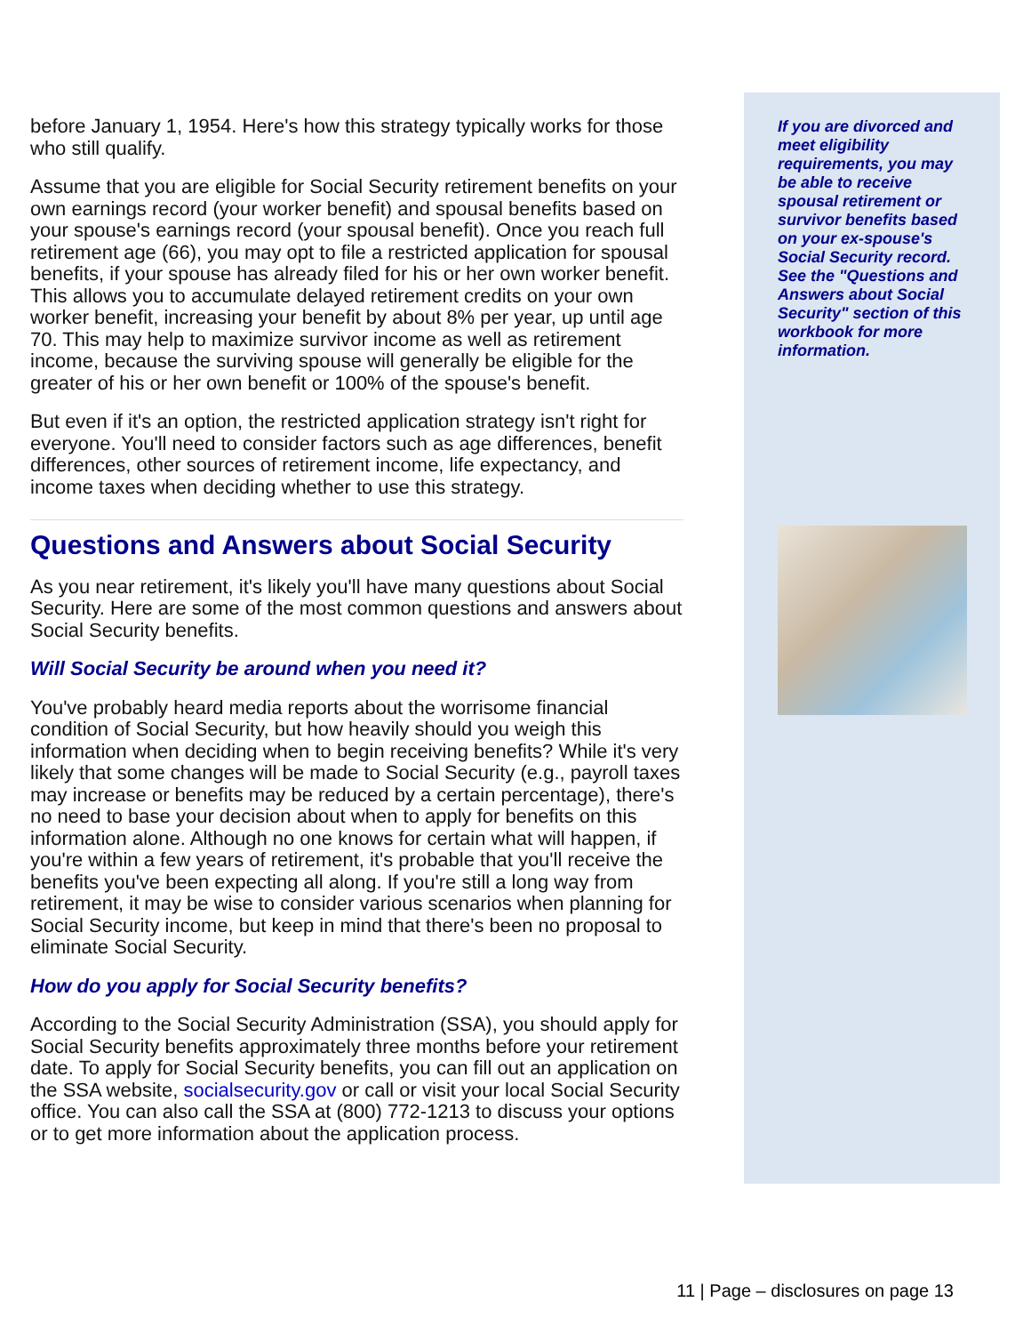before January 1, 1954. Here's how this strategy typically works for those who still qualify.
Assume that you are eligible for Social Security retirement benefits on your own earnings record (your worker benefit) and spousal benefits based on your spouse's earnings record (your spousal benefit). Once you reach full retirement age (66), you may opt to file a restricted application for spousal benefits, if your spouse has already filed for his or her own worker benefit. This allows you to accumulate delayed retirement credits on your own worker benefit, increasing your benefit by about 8% per year, up until age 70. This may help to maximize survivor income as well as retirement income, because the surviving spouse will generally be eligible for the greater of his or her own benefit or 100% of the spouse's benefit.
But even if it's an option, the restricted application strategy isn't right for everyone. You'll need to consider factors such as age differences, benefit differences, other sources of retirement income, life expectancy, and income taxes when deciding whether to use this strategy.
Questions and Answers about Social Security
As you near retirement, it's likely you'll have many questions about Social Security. Here are some of the most common questions and answers about Social Security benefits.
Will Social Security be around when you need it?
You've probably heard media reports about the worrisome financial condition of Social Security, but how heavily should you weigh this information when deciding when to begin receiving benefits? While it's very likely that some changes will be made to Social Security (e.g., payroll taxes may increase or benefits may be reduced by a certain percentage), there's no need to base your decision about when to apply for benefits on this information alone. Although no one knows for certain what will happen, if you're within a few years of retirement, it's probable that you'll receive the benefits you've been expecting all along. If you're still a long way from retirement, it may be wise to consider various scenarios when planning for Social Security income, but keep in mind that there's been no proposal to eliminate Social Security.
How do you apply for Social Security benefits?
According to the Social Security Administration (SSA), you should apply for Social Security benefits approximately three months before your retirement date. To apply for Social Security benefits, you can fill out an application on the SSA website, socialsecurity.gov or call or visit your local Social Security office. You can also call the SSA at (800) 772-1213 to discuss your options or to get more information about the application process.
If you are divorced and meet eligibility requirements, you may be able to receive spousal retirement or survivor benefits based on your ex-spouse's Social Security record. See the "Questions and Answers about Social Security" section of this workbook for more information.
11 | Page – disclosures on page 13